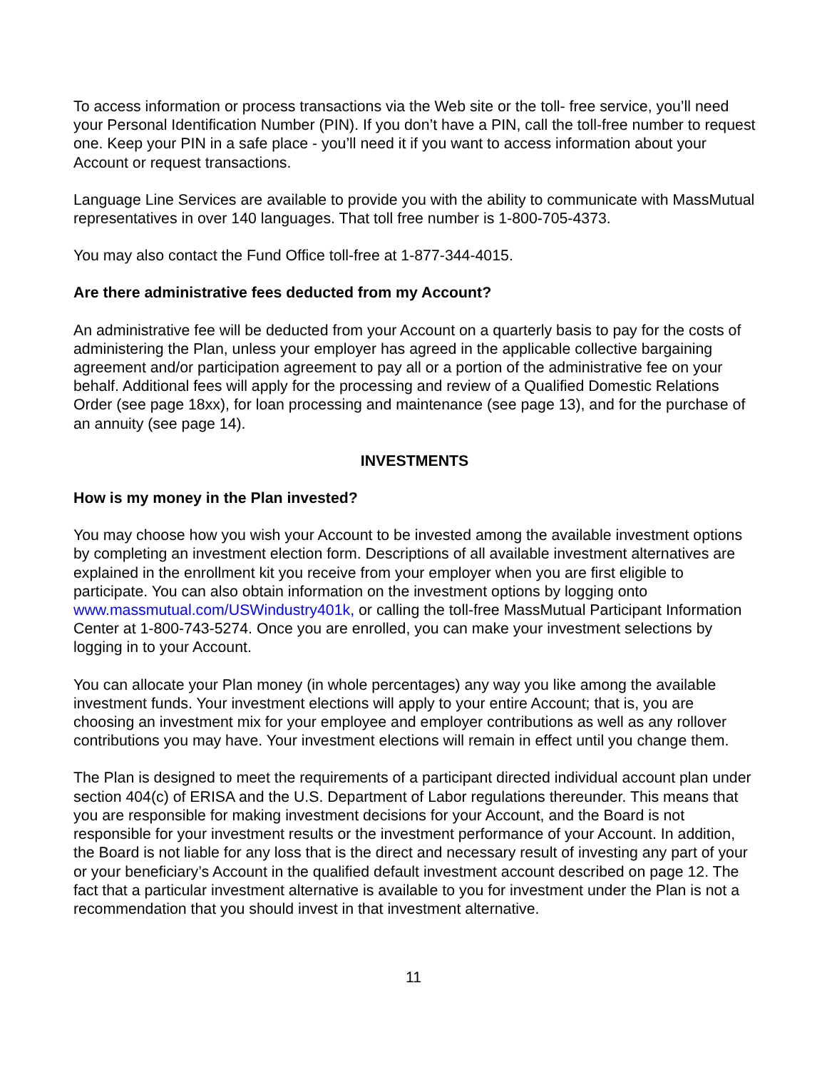To access information or process transactions via the Web site or the toll- free service, you’ll need your Personal Identification Number (PIN). If you don’t have a PIN, call the toll-free number to request one. Keep your PIN in a safe place - you’ll need it if you want to access information about your Account or request transactions.
Language Line Services are available to provide you with the ability to communicate with MassMutual representatives in over 140 languages. That toll free number is 1-800-705-4373.
You may also contact the Fund Office toll-free at 1-877-344-4015.
Are there administrative fees deducted from my Account?
An administrative fee will be deducted from your Account on a quarterly basis to pay for the costs of administering the Plan, unless your employer has agreed in the applicable collective bargaining agreement and/or participation agreement to pay all or a portion of the administrative fee on your behalf. Additional fees will apply for the processing and review of a Qualified Domestic Relations Order (see page 18xx), for loan processing and maintenance (see page 13), and for the purchase of an annuity (see page 14).
INVESTMENTS
How is my money in the Plan invested?
You may choose how you wish your Account to be invested among the available investment options by completing an investment election form. Descriptions of all available investment alternatives are explained in the enrollment kit you receive from your employer when you are first eligible to participate. You can also obtain information on the investment options by logging onto www.massmutual.com/USWindustry401k, or calling the toll-free MassMutual Participant Information Center at 1-800-743-5274. Once you are enrolled, you can make your investment selections by logging in to your Account.
You can allocate your Plan money (in whole percentages) any way you like among the available investment funds. Your investment elections will apply to your entire Account; that is, you are choosing an investment mix for your employee and employer contributions as well as any rollover contributions you may have. Your investment elections will remain in effect until you change them.
The Plan is designed to meet the requirements of a participant directed individual account plan under section 404(c) of ERISA and the U.S. Department of Labor regulations thereunder. This means that you are responsible for making investment decisions for your Account, and the Board is not responsible for your investment results or the investment performance of your Account. In addition, the Board is not liable for any loss that is the direct and necessary result of investing any part of your or your beneficiary’s Account in the qualified default investment account described on page 12. The fact that a particular investment alternative is available to you for investment under the Plan is not a recommendation that you should invest in that investment alternative.
11